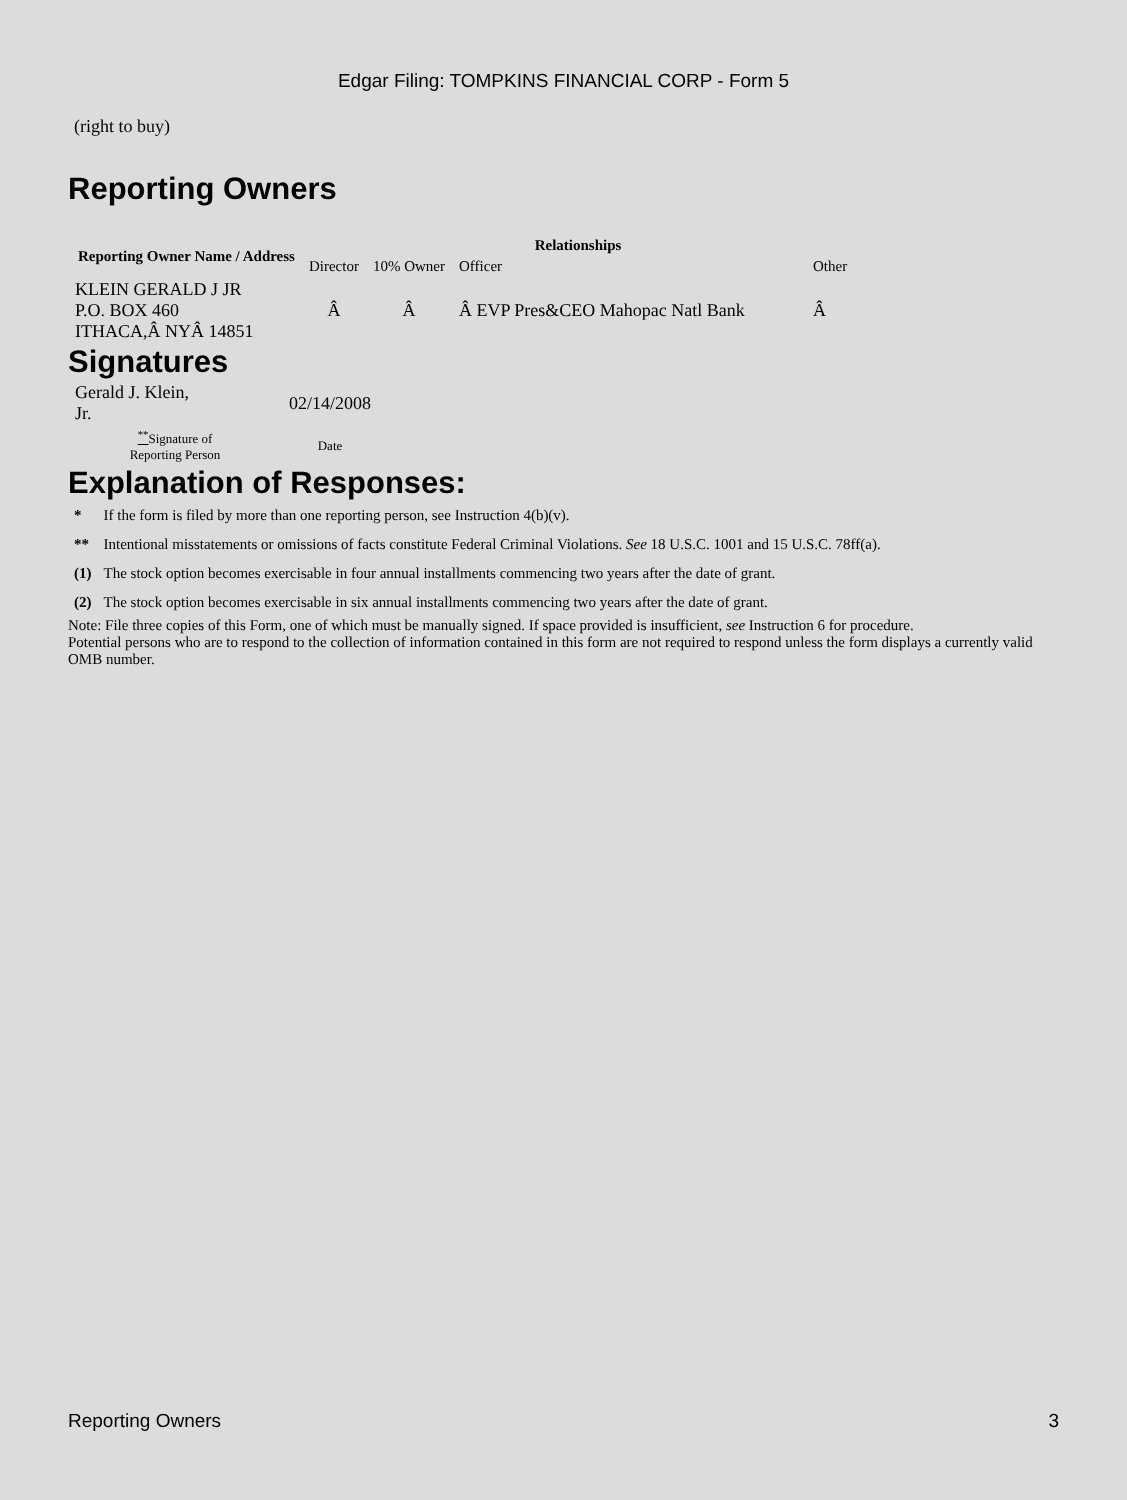Edgar Filing: TOMPKINS FINANCIAL CORP - Form 5
(right to buy)
Reporting Owners
| Reporting Owner Name / Address | Relationships | | | |
| --- | --- | --- | --- | --- |
| | Director | 10% Owner | Officer | Other |
| KLEIN GERALD J JR P.O. BOX 460 ITHACA,Â NYÂ 14851 | Â | Â | Â EVP Pres&CEO Mahopac Natl Bank | Â |
Signatures
| Gerald J. Klein, Jr. | 02/14/2008 |
| <sup>**</sup> Signature of Reporting Person | Date |
Explanation of Responses:
| * | If the form is filed by more than one reporting person, see Instruction 4(b)(v). |
| ** | Intentional misstatements or omissions of facts constitute Federal Criminal Violations. See 18 U.S.C. 1001 and 15 U.S.C. 78ff(a). |
| (1) | The stock option becomes exercisable in four annual installments commencing two years after the date of grant. |
| (2) | The stock option becomes exercisable in six annual installments commencing two years after the date of grant. |
Note: File three copies of this Form, one of which must be manually signed. If space provided is insufficient, see Instruction 6 for procedure.
Potential persons who are to respond to the collection of information contained in this form are not required to respond unless the form displays a currently valid OMB number.
Reporting Owners 3